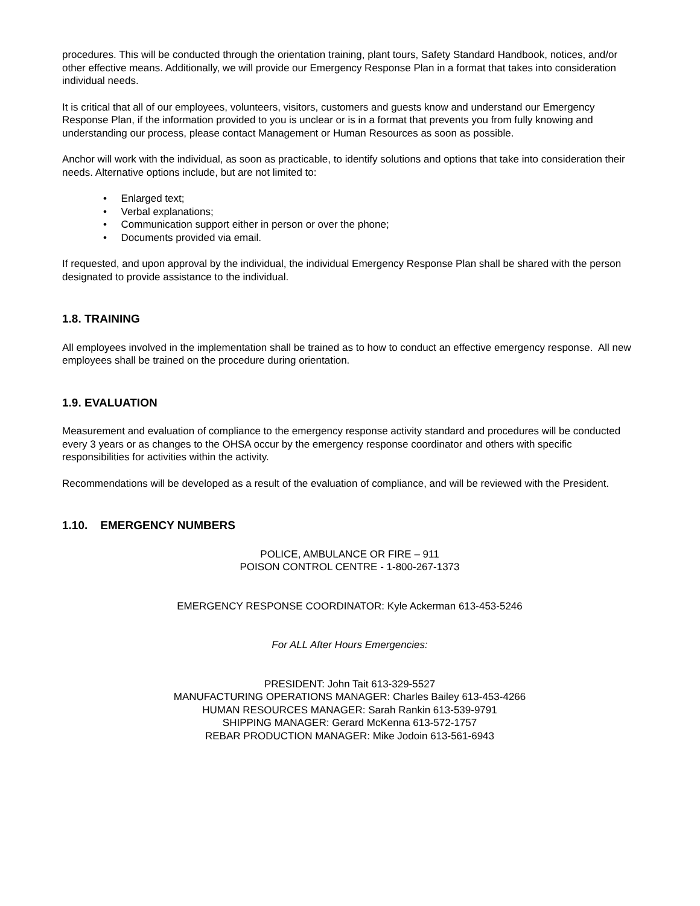procedures. This will be conducted through the orientation training, plant tours, Safety Standard Handbook, notices, and/or other effective means. Additionally, we will provide our Emergency Response Plan in a format that takes into consideration individual needs.
It is critical that all of our employees, volunteers, visitors, customers and guests know and understand our Emergency Response Plan, if the information provided to you is unclear or is in a format that prevents you from fully knowing and understanding our process, please contact Management or Human Resources as soon as possible.
Anchor will work with the individual, as soon as practicable, to identify solutions and options that take into consideration their needs. Alternative options include, but are not limited to:
• Enlarged text;
• Verbal explanations;
• Communication support either in person or over the phone;
• Documents provided via email.
If requested, and upon approval by the individual, the individual Emergency Response Plan shall be shared with the person designated to provide assistance to the individual.
1.8. TRAINING
All employees involved in the implementation shall be trained as to how to conduct an effective emergency response. All new employees shall be trained on the procedure during orientation.
1.9. EVALUATION
Measurement and evaluation of compliance to the emergency response activity standard and procedures will be conducted every 3 years or as changes to the OHSA occur by the emergency response coordinator and others with specific responsibilities for activities within the activity.
Recommendations will be developed as a result of the evaluation of compliance, and will be reviewed with the President.
1.10. EMERGENCY NUMBERS
POLICE, AMBULANCE OR FIRE – 911
POISON CONTROL CENTRE - 1-800-267-1373
EMERGENCY RESPONSE COORDINATOR: Kyle Ackerman 613-453-5246
For ALL After Hours Emergencies:
PRESIDENT: John Tait 613-329-5527
MANUFACTURING OPERATIONS MANAGER: Charles Bailey 613-453-4266
HUMAN RESOURCES MANAGER: Sarah Rankin 613-539-9791
SHIPPING MANAGER: Gerard McKenna 613-572-1757
REBAR PRODUCTION MANAGER: Mike Jodoin 613-561-6943